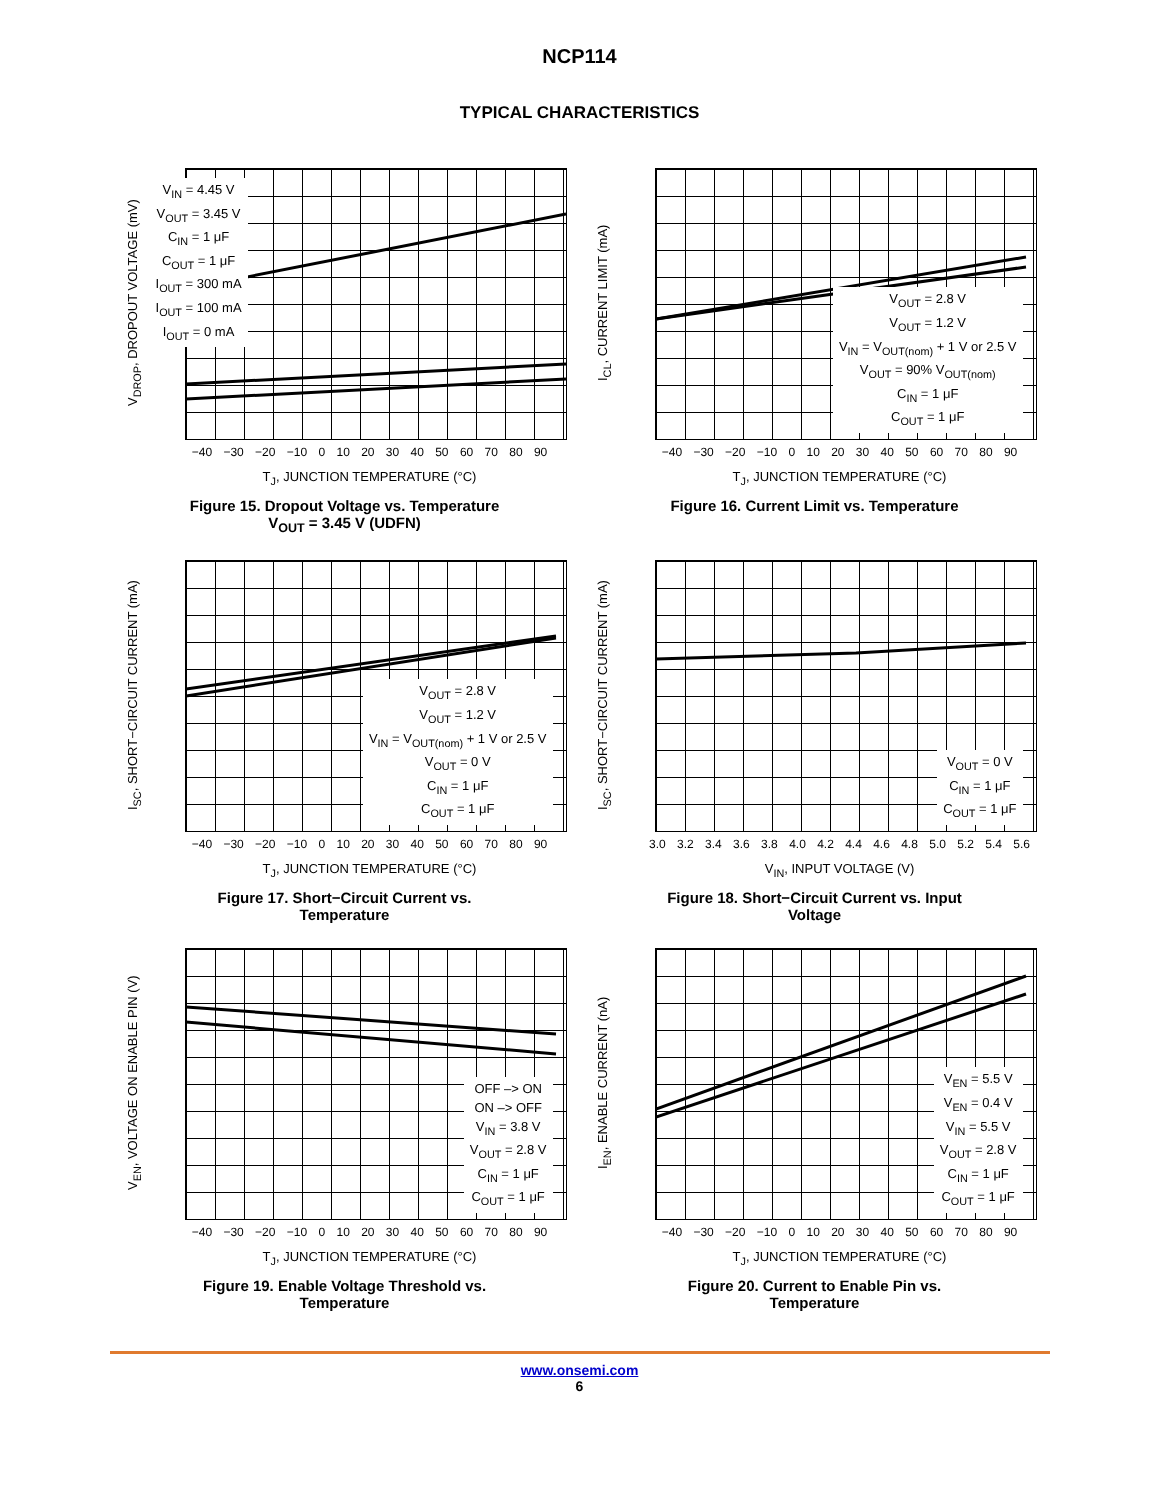NCP114
TYPICAL CHARACTERISTICS
V<sub>DROP</sub>, DROPOUT VOLTAGE (mV)
V<sub>IN</sub> = 4.45 V
V<sub>OUT</sub> = 3.45 V
C<sub>IN</sub> = 1 μF
C<sub>OUT</sub> = 1 μF
I<sub>OUT</sub> = 300 mA
I<sub>OUT</sub> = 100 mA
I<sub>OUT</sub> = 0 mA
0 20 40 60 80 100 120 140 160 180
−40 −30 −20 −10 0 10 20 30 40 50 60 70 80 90
T<sub>J</sub>, JUNCTION TEMPERATURE (°C)
Figure 15. Dropout Voltage vs. Temperature
V<sub>OUT</sub> = 3.45 V (UDFN)
I<sub>CL</sub>, CURRENT LIMIT (mA)
V<sub>OUT</sub> = 2.8 V
V<sub>OUT</sub> = 1.2 V
V<sub>IN</sub> = V<sub>OUT(nom)</sub> + 1 V or 2.5 V
V<sub>OUT</sub> = 90% V<sub>OUT(nom)</sub>
C<sub>IN</sub> = 1 μF
C<sub>OUT</sub> = 1 μF
−40 −30 −20 −10 0 10 20 30 40 50 60 70 80 90
T<sub>J</sub>, JUNCTION TEMPERATURE (°C)
Figure 16. Current Limit vs. Temperature
I<sub>SC</sub>, SHORT−CIRCUIT CURRENT (mA)
V<sub>OUT</sub> = 2.8 V
V<sub>OUT</sub> = 1.2 V
V<sub>IN</sub> = V<sub>OUT(nom)</sub> + 1 V or 2.5 V
V<sub>OUT</sub> = 0 V
C<sub>IN</sub> = 1 μF
C<sub>OUT</sub> = 1 μF
−40 −30 −20 −10 0 10 20 30 40 50 60 70 80 90
T<sub>J</sub>, JUNCTION TEMPERATURE (°C)
Figure 17. Short−Circuit Current vs.
Temperature
I<sub>SC</sub>, SHORT−CIRCUIT CURRENT (mA)
V<sub>OUT</sub> = 0 V
C<sub>IN</sub> = 1 μF
C<sub>OUT</sub> = 1 μF
3.0 3.2 3.4 3.6 3.8 4.0 4.2 4.4 4.6 4.8 5.0 5.2 5.4 5.6
V<sub>IN</sub>, INPUT VOLTAGE (V)
Figure 18. Short−Circuit Current vs. Input
Voltage
V<sub>EN</sub>, VOLTAGE ON ENABLE PIN (V)
OFF –> ON
ON –> OFF
V<sub>IN</sub> = 3.8 V
V<sub>OUT</sub> = 2.8 V
C<sub>IN</sub> = 1 μF
C<sub>OUT</sub> = 1 μF
−40 −30 −20 −10 0 10 20 30 40 50 60 70 80 90
T<sub>J</sub>, JUNCTION TEMPERATURE (°C)
Figure 19. Enable Voltage Threshold vs.
Temperature
I<sub>EN</sub>, ENABLE CURRENT (nA)
V<sub>EN</sub> = 5.5 V
V<sub>EN</sub> = 0.4 V
V<sub>IN</sub> = 5.5 V
V<sub>OUT</sub> = 2.8 V
C<sub>IN</sub> = 1 μF
C<sub>OUT</sub> = 1 μF
−40 −30 −20 −10 0 10 20 30 40 50 60 70 80 90
T<sub>J</sub>, JUNCTION TEMPERATURE (°C)
Figure 20. Current to Enable Pin vs.
Temperature
www.onsemi.com
6